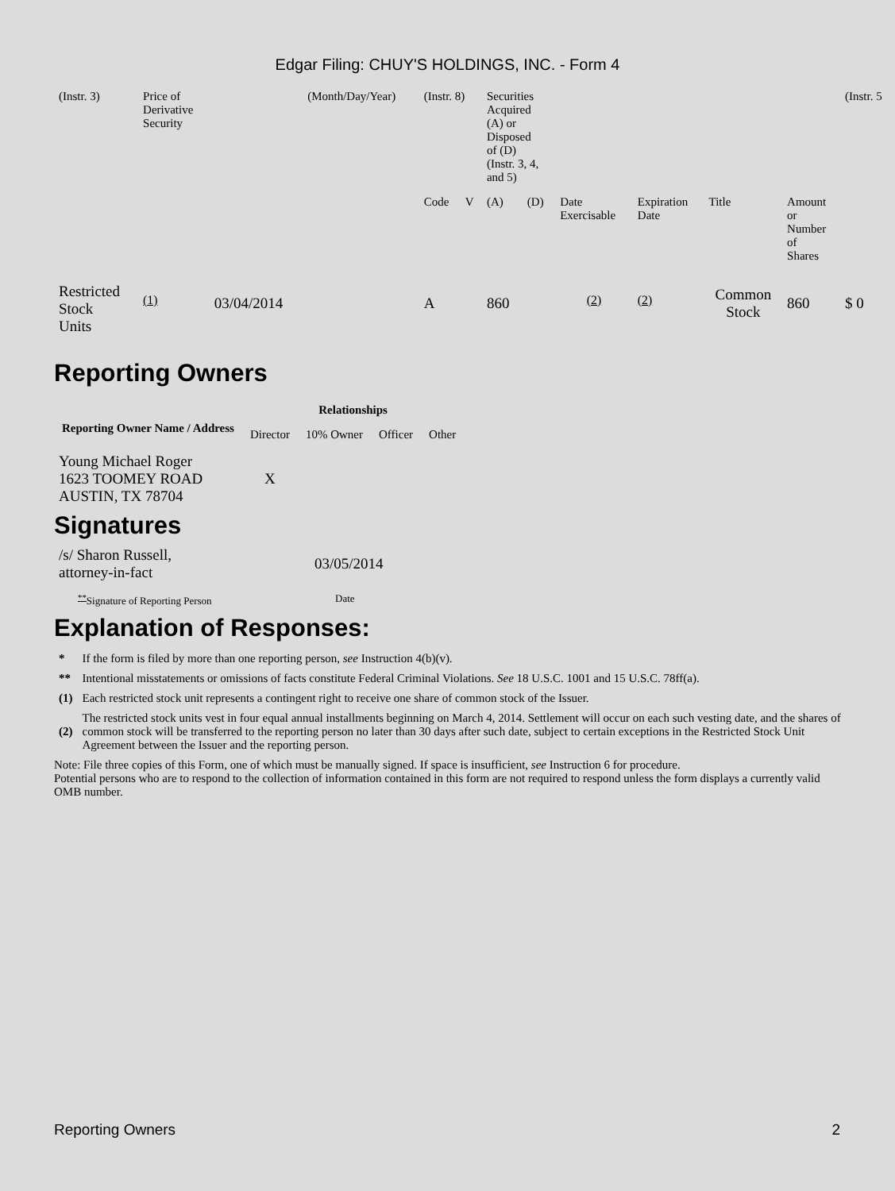Edgar Filing: CHUY'S HOLDINGS, INC. - Form 4
| (Instr. 3) | Price of Derivative Security | | (Month/Day/Year) | (Instr. 8) | | Securities Acquired (A) or Disposed of (D) (Instr. 3, 4, and 5) | | | | | | (Instr. 5 |
| | | | | Code | V | (A) | (D) | Date Exercisable | Expiration Date | Title | Amount or Number of Shares | |
| Restricted Stock Units | <sup>(1)</sup> | 03/04/2014 | | A | | 860 | | <sup>(2)</sup> | <sup>(2)</sup> | Common Stock | 860 | $ 0 |
Reporting Owners
| Reporting Owner Name / Address | Relationships | | | |
| --- | --- | --- | --- | --- |
| | Director | 10% Owner | Officer | Other |
| Young Michael Roger 1623 TOOMEY ROAD AUSTIN, TX 78704 | X | | | |
Signatures
| /s/ Sharon Russell, attorney-in-fact | 03/05/2014 |
| <sup>**</sup> Signature of Reporting Person | Date |
Explanation of Responses:
| * | If the form is filed by more than one reporting person, see Instruction 4(b)(v). |
| ** | Intentional misstatements or omissions of facts constitute Federal Criminal Violations. See 18 U.S.C. 1001 and 15 U.S.C. 78ff(a). |
| (1) | Each restricted stock unit represents a contingent right to receive one share of common stock of the Issuer. |
| (2) | The restricted stock units vest in four equal annual installments beginning on March 4, 2014. Settlement will occur on each such vesting date, and the shares of common stock will be transferred to the reporting person no later than 30 days after such date, subject to certain exceptions in the Restricted Stock Unit Agreement between the Issuer and the reporting person. |
Note: File three copies of this Form, one of which must be manually signed. If space is insufficient, see Instruction 6 for procedure.
Potential persons who are to respond to the collection of information contained in this form are not required to respond unless the form displays a currently valid OMB number.
Reporting Owners 2